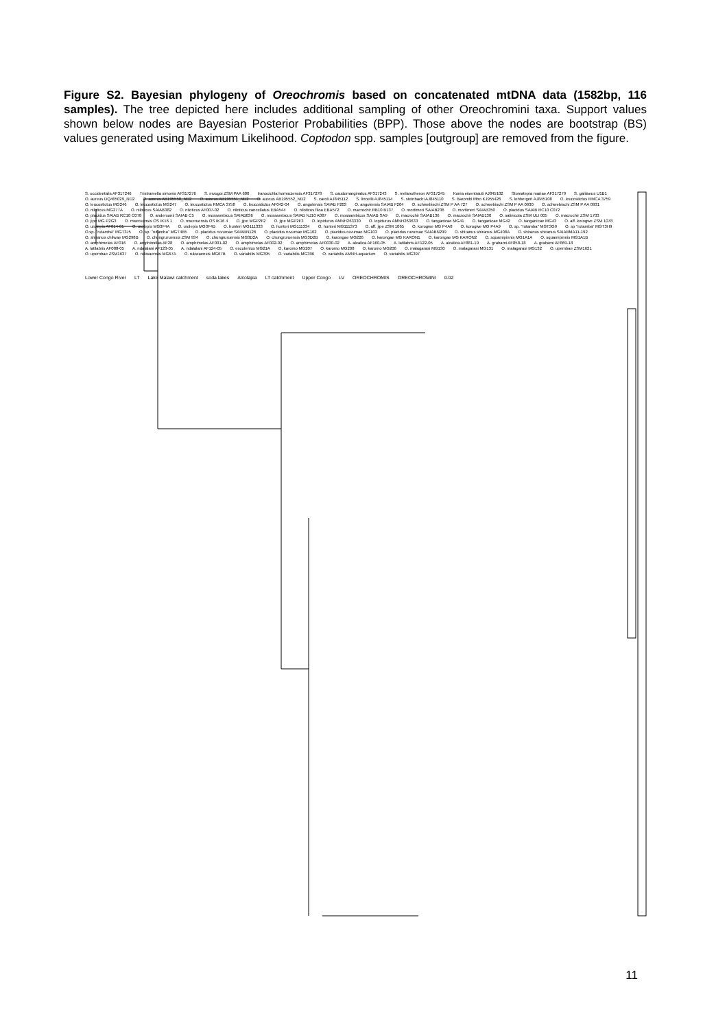Figure S2. Bayesian phylogeny of Oreochromis based on concatenated mtDNA data (1582bp, 116 samples). The tree depicted here includes additional sampling of other Oreochromini taxa. Support values shown below nodes are Bayesian Posterior Probabilities (BPP). Those above the nodes are bootstrap (BS) values generated using Maximum Likelihood. Coptodon spp. samples [outgroup] are removed from the figure.
S. occidentalis AF317246 Tristramella simonis AF317276 S. mvogoi ZSM PAA 600 Iranocichla hormuzensis AF317278 S. caudomarginatus AF317243 S. melanotheron AF317245 Konia eisentrauti AJ845102 Stomatepia mariae AF317279 S. galilaeus U1B1 O. aureus DQ465029_ND2 O. aureus AB195550_ND2 O. aureus AB195551_ND2 O. aureus AB195552_ND2 S. caroli AJ845112 S. linnellii AJ845114 S. steinbachi AJ845110 S. Barombi Mbo KJ955426 S. lohbergeri AJ845108 O. leucostictus RMCA 3759 O. leucostictus MG246 O. leucostictus MG247 O. leucostictus RMCA 3758 O. leucostictus AF042-04 O. angolensis SAIAB F203 O. angolensis SAIAB F204 O. schwebischi ZSM P AA 727 O. schwebischi ZSM P AA 0930 O. schwebischi ZSM P AA 0931 O. niloticus MG277A O. niloticus SAIAB382 O. niloticus AF007-02 O. niloticus cancellatus EBA544 O. niloticus filoa EBA572 O. macrochir RB10 B137 O. mortimeri SAIAB236 O. mortimeri SAIAB350 O. placidus SAIAB RC10 C072 O. placidus SAIAB RC10 C078 O. andersonii SAIAB C5 O. mossambicus SAIAB036 O. mossambicus SAIAB NJ10 A087 O. mossambicus SAIAB SA9 O. macrochir SAIAB136 O. macrochir SAIAB130 O. salinicola ZSM ULI 005 O. macrochir ZSM 1703 O. jipe MG P2G3 O. mweruensis OS IK16 1 O. mweruensis OS IK16 4 O. jipe MGP2F2 O. jipe MGP2F3 O. lepidurus AMNH263330 O. lepidurus AMNH263633 O. tanganicae MG41 O. tanganicae MG42 O. tanganicae MG43 O. aff. korogwe ZSM 1078 O. urolepis AF014-01 O. urolepis MG3F4A O. urolepis MG3F4B O. hunteri MG111333 O. hunteri MG111334 O. hunteri MG111373 O. aff. jipe ZSM 1065 O. korogwe MG P4A8 O. korogwe MG P4A9 O. sp. "rutamba" MGT3G9 O. sp "rutamba" MGT3H9 O.sp. "rutamba" MGT3J5 O. sp. "rutamba" MGT4B5 O. placidus ruvumae SAIABN126 O. placidus ruvumae MG102 O. placidus ruvumae MG103 O. placidus ruvumae SAIABN299 O. shiranus shiranus MG408A O. shiranus shiranus SAIABMA11-192 O. shiranus chilwae MG298B O. chungruruensis ZSM 934 O. chungruruensis MG3D2A O. chungruruensis MG3D2B O. karongae MG226 O. karongae MG KARON1 O. karongae MG KARON2 O. squamipinnis MG1A1A O. squamipinnis MG1A1B O. amphimelas AF016 O. amphimelas AF28 O. amphimelas AF001-02 O. amphimelas AF002-02 O. amphimelas AF0030-02 A. alcalica AF160-05 A. latilabris AF122-05 A. alcalica AF881-19 A. grahami AF858-18 A. grahami AF869-18 A. latilabris AF088-05 A. ndalalani AF123-05 A. ndalalani AF124-05 O. esculentus MG21A O. karomo MG207 O. karomo MG208 O. karomo MG206 O. malagarasi MG130 O. malagarasi MG131 O. malagarasi MG132 O. upembae ZSM1621 O. upembae ZSM1637 O. rukwaensis MG67A O. rukwaensis MG67B O. variabilis MG395 O. variabilis MG396 O. variabilis AMNH-aquarium O. variabilis MG397
Lower Congo River LT Lake Malawi catchment soda lakes Alcolapia LT catchment Upper Congo LV OREOCHROMIS OREOCHROMINI 0.02
11